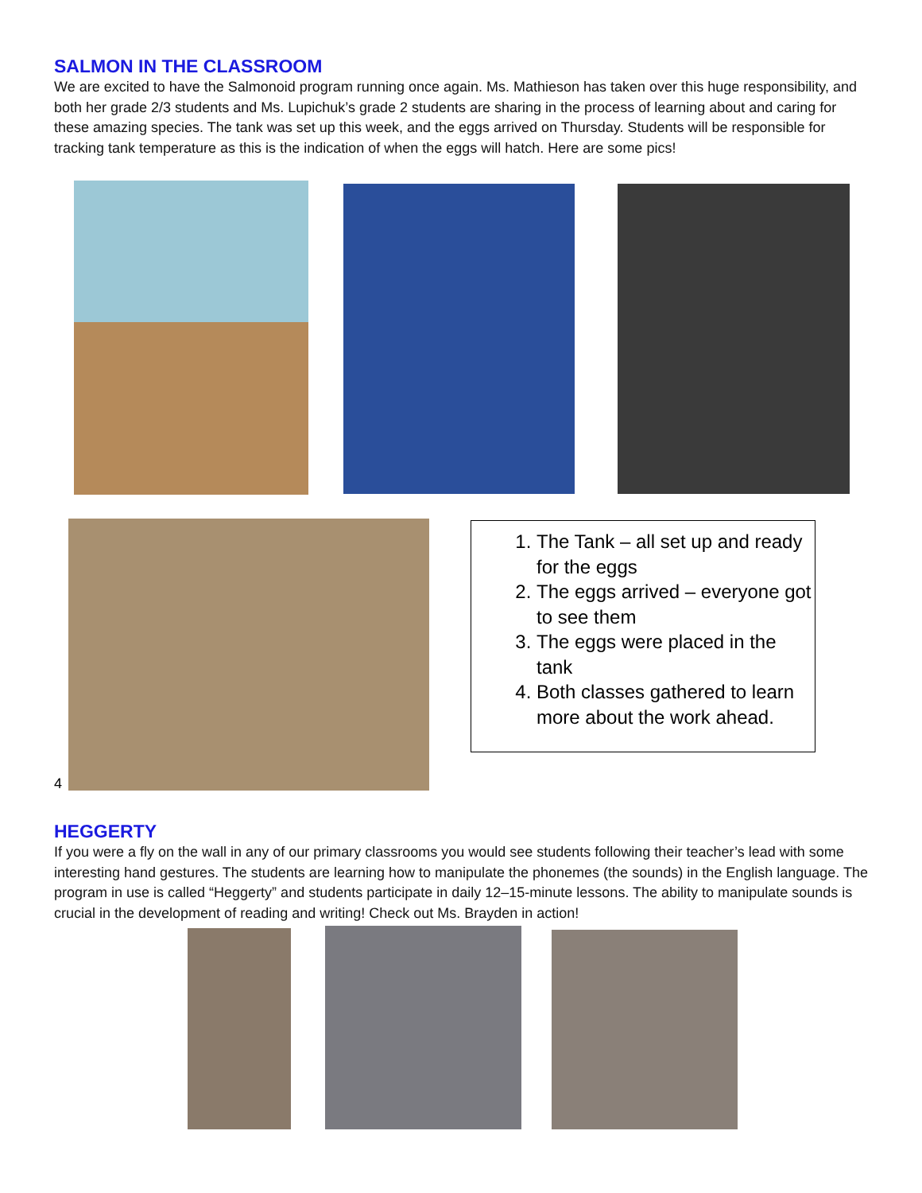SALMON IN THE CLASSROOM
We are excited to have the Salmonoid program running once again. Ms. Mathieson has taken over this huge responsibility, and both her grade 2/3 students and Ms. Lupichuk’s grade 2 students are sharing in the process of learning about and caring for these amazing species. The tank was set up this week, and the eggs arrived on Thursday. Students will be responsible for tracking tank temperature as this is the indication of when the eggs will hatch. Here are some pics!
4
1. The Tank – all set up and ready for the eggs
2. The eggs arrived – everyone got to see them
3. The eggs were placed in the tank
4. Both classes gathered to learn more about the work ahead.
HEGGERTY
If you were a fly on the wall in any of our primary classrooms you would see students following their teacher’s lead with some interesting hand gestures. The students are learning how to manipulate the phonemes (the sounds) in the English language. The program in use is called “Heggerty” and students participate in daily 12–15-minute lessons. The ability to manipulate sounds is crucial in the development of reading and writing! Check out Ms. Brayden in action!